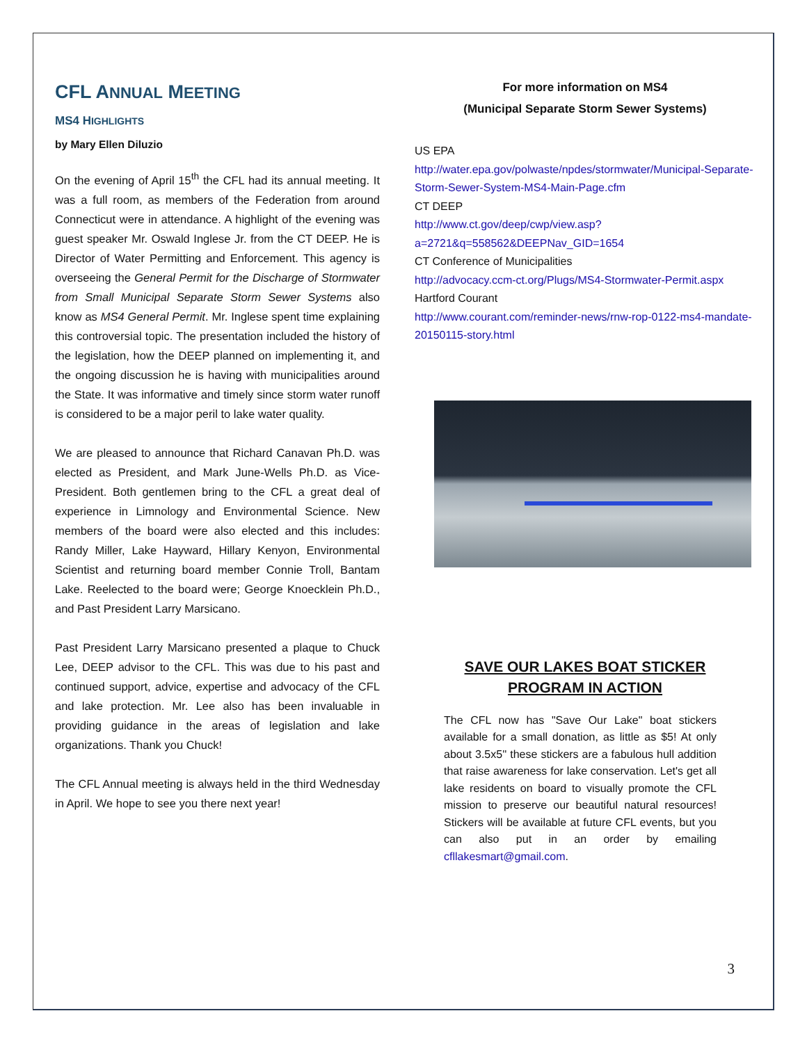CFL ANNUAL MEETING
MS4 HIGHLIGHTS
by Mary Ellen Diluzio
On the evening of April 15<sup>th</sup> the CFL had its annual meeting. It was a full room, as members of the Federation from around Connecticut were in attendance. A highlight of the evening was guest speaker Mr. Oswald Inglese Jr. from the CT DEEP. He is Director of Water Permitting and Enforcement. This agency is overseeing the General Permit for the Discharge of Stormwater from Small Municipal Separate Storm Sewer Systems also know as MS4 General Permit. Mr. Inglese spent time explaining this controversial topic. The presentation included the history of the legislation, how the DEEP planned on implementing it, and the ongoing discussion he is having with municipalities around the State. It was informative and timely since storm water runoff is considered to be a major peril to lake water quality.
We are pleased to announce that Richard Canavan Ph.D. was elected as President, and Mark June-Wells Ph.D. as Vice-President. Both gentlemen bring to the CFL a great deal of experience in Limnology and Environmental Science. New members of the board were also elected and this includes: Randy Miller, Lake Hayward, Hillary Kenyon, Environmental Scientist and returning board member Connie Troll, Bantam Lake. Reelected to the board were; George Knoecklein Ph.D., and Past President Larry Marsicano.
Past President Larry Marsicano presented a plaque to Chuck Lee, DEEP advisor to the CFL. This was due to his past and continued support, advice, expertise and advocacy of the CFL and lake protection. Mr. Lee also has been invaluable in providing guidance in the areas of legislation and lake organizations. Thank you Chuck!
The CFL Annual meeting is always held in the third Wednesday in April. We hope to see you there next year!
For more information on MS4
(Municipal Separate Storm Sewer Systems)
US EPA
http://water.epa.gov/polwaste/npdes/stormwater/Municipal-Separate-Storm-Sewer-System-MS4-Main-Page.cfm
CT DEEP
http://www.ct.gov/deep/cwp/view.asp?a=2721&q=558562&DEEPNav_GID=1654
CT Conference of Municipalities
http://advocacy.ccm-ct.org/Plugs/MS4-Stormwater-Permit.aspx
Hartford Courant
http://www.courant.com/reminder-news/rnw-rop-0122-ms4-mandate-20150115-story.html
SAVE OUR LAKES BOAT STICKER
PROGRAM IN ACTION
The CFL now has "Save Our Lake" boat stickers available for a small donation, as little as $5! At only about 3.5x5'' these stickers are a fabulous hull addition that raise awareness for lake conservation. Let's get all lake residents on board to visually promote the CFL mission to preserve our beautiful natural resources! Stickers will be available at future CFL events, but you can also put in an order by emailing cfllakesmart@gmail.com.
3